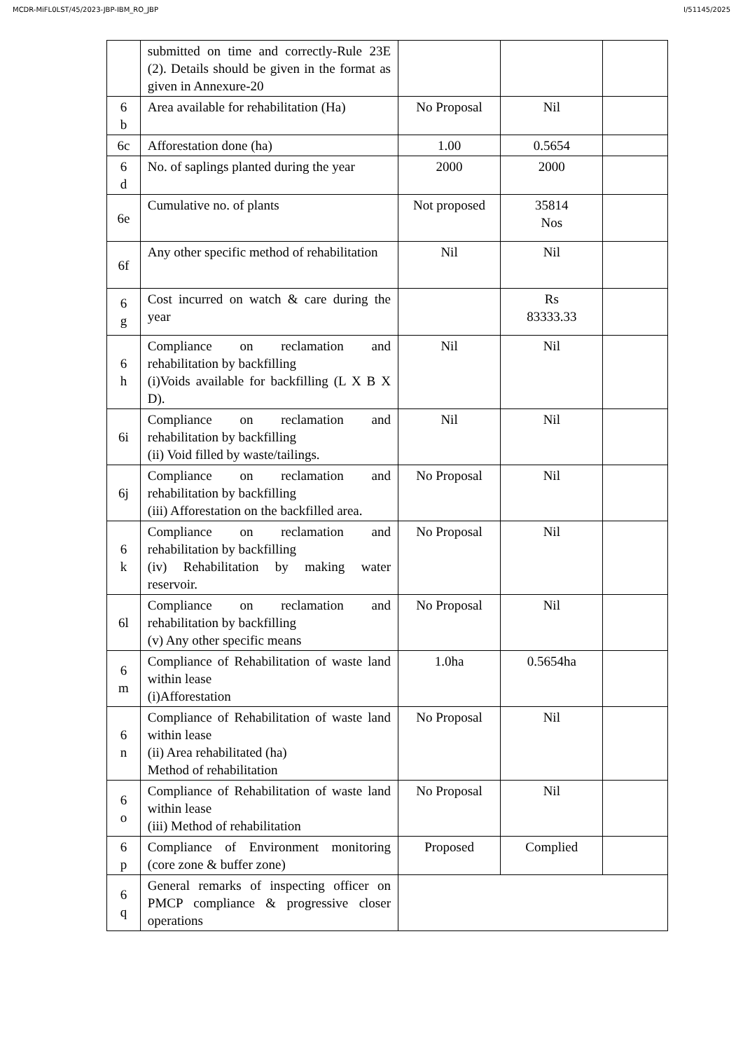MCDR-MiFL0LST/45/2023-JBP-IBM_RO_JBP I/51145/2025
| | submitted on time and correctly-Rule 23E (2). Details should be given in the format as given in Annexure-20 | | | |
| 6 b | Area available for rehabilitation (Ha) | No Proposal | Nil | |
| 6c | Afforestation done (ha) | 1.00 | 0.5654 | |
| 6 d | No. of saplings planted during the year | 2000 | 2000 | |
| 6e | Cumulative no. of plants | Not proposed | 35814 Nos | |
| 6f | Any other specific method of rehabilitation | Nil | Nil | |
| 6 g | Cost incurred on watch & care during the year | | Rs 83333.33 | |
| 6 h | Compliance on reclamation and rehabilitation by backfilling (i)Voids available for backfilling (L X B X D). | Nil | Nil | |
| 6i | Compliance on reclamation and rehabilitation by backfilling (ii) Void filled by waste/tailings. | Nil | Nil | |
| 6j | Compliance on reclamation and rehabilitation by backfilling (iii) Afforestation on the backfilled area. | No Proposal | Nil | |
| 6 k | Compliance on reclamation and rehabilitation by backfilling (iv) Rehabilitation by making water reservoir. | No Proposal | Nil | |
| 6l | Compliance on reclamation and rehabilitation by backfilling (v) Any other specific means | No Proposal | Nil | |
| 6 m | Compliance of Rehabilitation of waste land within lease (i)Afforestation | 1.0ha | 0.5654ha | |
| 6 n | Compliance of Rehabilitation of waste land within lease (ii) Area rehabilitated (ha) Method of rehabilitation | No Proposal | Nil | |
| 6 o | Compliance of Rehabilitation of waste land within lease (iii) Method of rehabilitation | No Proposal | Nil | |
| 6 p | Compliance of Environment monitoring (core zone & buffer zone) | Proposed | Complied | |
| 6 q | General remarks of inspecting officer on PMCP compliance & progressive closer operations | | | |